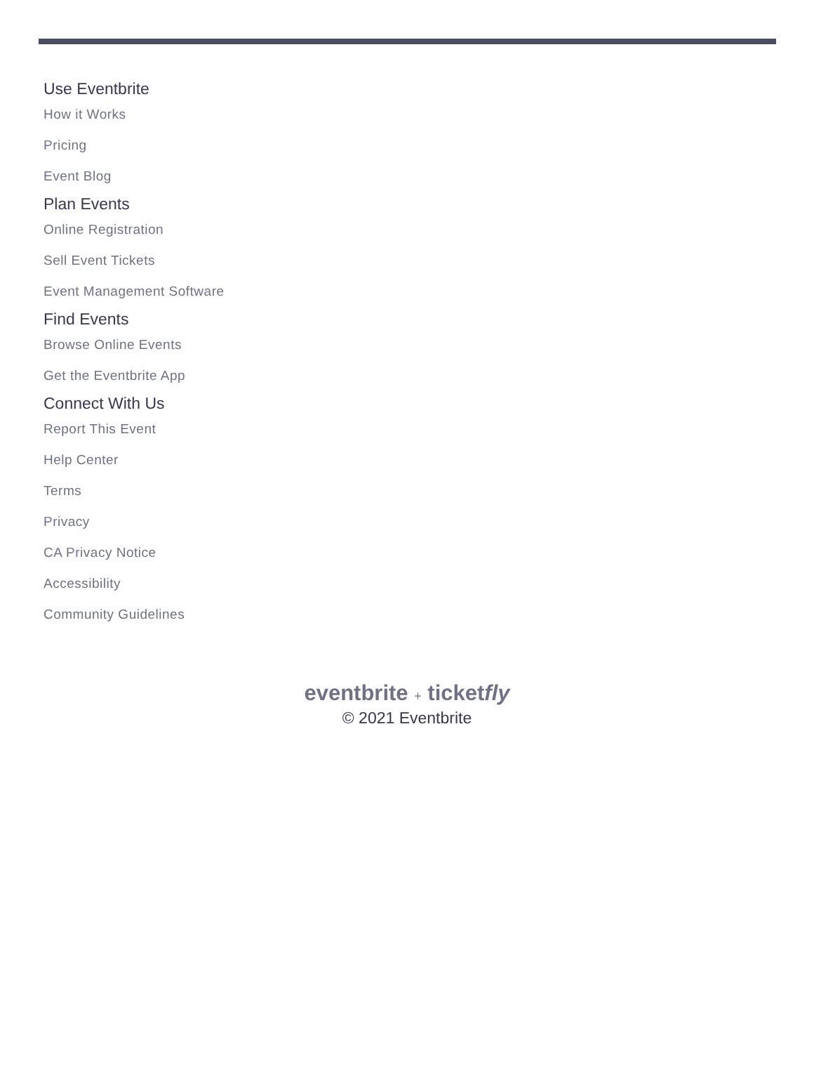Use Eventbrite
How it Works
Pricing
Event Blog
Plan Events
Online Registration
Sell Event Tickets
Event Management Software
Find Events
Browse Online Events
Get the Eventbrite App
Connect With Us
Report This Event
Help Center
Terms
Privacy
CA Privacy Notice
Accessibility
Community Guidelines
eventbrite + ticketfly
© 2021 Eventbrite